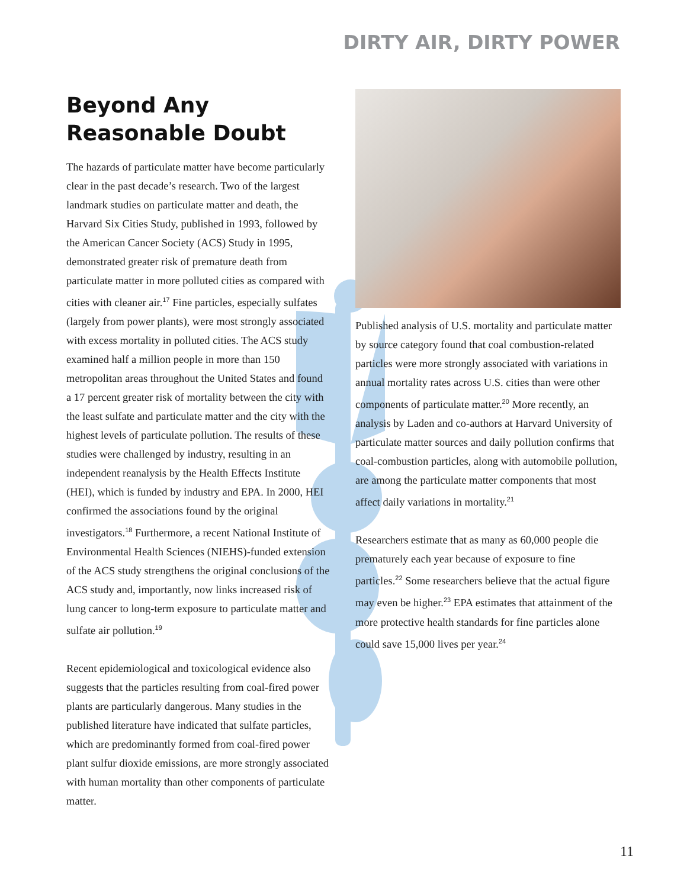DIRTY AIR, DIRTY POWER
Beyond Any
Reasonable Doubt
The hazards of particulate matter have become particularly clear in the past decade’s research. Two of the largest landmark studies on particulate matter and death, the Harvard Six Cities Study, published in 1993, followed by the American Cancer Society (ACS) Study in 1995, demonstrated greater risk of premature death from particulate matter in more polluted cities as compared with cities with cleaner air.<sup>17</sup> Fine particles, especially sulfates (largely from power plants), were most strongly associated with excess mortality in polluted cities. The ACS study examined half a million people in more than 150 metropolitan areas throughout the United States and found a 17 percent greater risk of mortality between the city with the least sulfate and particulate matter and the city with the highest levels of particulate pollution. The results of these studies were challenged by industry, resulting in an independent reanalysis by the Health Effects Institute (HEI), which is funded by industry and EPA. In 2000, HEI confirmed the associations found by the original investigators.<sup>18</sup> Furthermore, a recent National Institute of Environmental Health Sciences (NIEHS)-funded extension of the ACS study strengthens the original conclusions of the ACS study and, importantly, now links increased risk of lung cancer to long-term exposure to particulate matter and sulfate air pollution.<sup>19</sup>
Recent epidemiological and toxicological evidence also suggests that the particles resulting from coal-fired power plants are particularly dangerous. Many studies in the published literature have indicated that sulfate particles, which are predominantly formed from coal-fired power plant sulfur dioxide emissions, are more strongly associated with human mortality than other components of particulate matter.
Published analysis of U.S. mortality and particulate matter by source category found that coal combustion-related particles were more strongly associated with variations in annual mortality rates across U.S. cities than were other components of particulate matter.<sup>20</sup> More recently, an analysis by Laden and co-authors at Harvard University of particulate matter sources and daily pollution confirms that coal-combustion particles, along with automobile pollution, are among the particulate matter components that most affect daily variations in mortality.<sup>21</sup>
Researchers estimate that as many as 60,000 people die prematurely each year because of exposure to fine particles.<sup>22</sup> Some researchers believe that the actual figure may even be higher.<sup>23</sup> EPA estimates that attainment of the more protective health standards for fine particles alone could save 15,000 lives per year.<sup>24</sup>
11